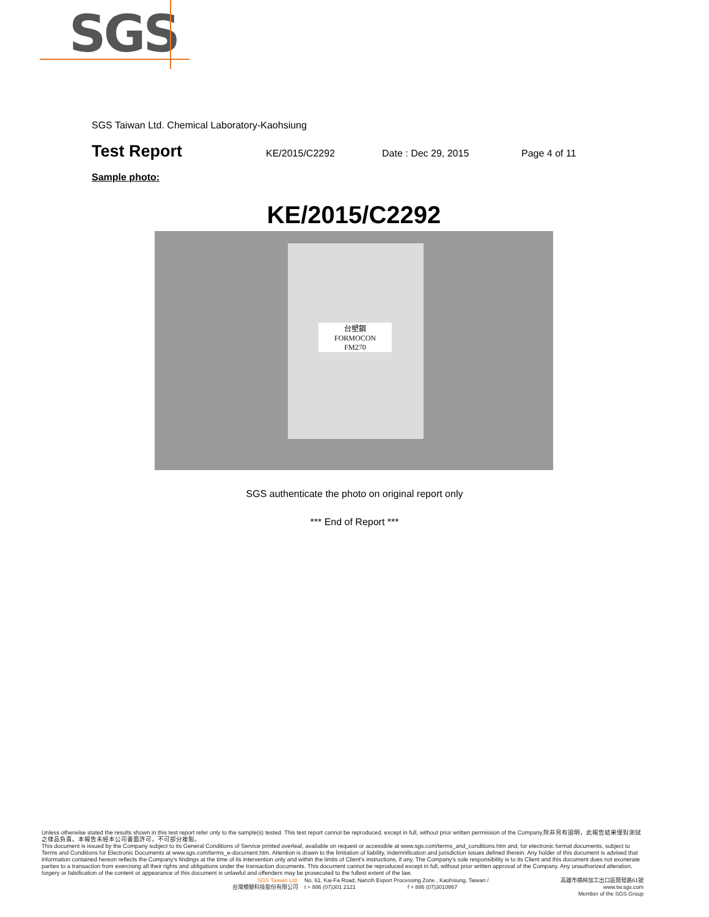SGS
SGS Taiwan Ltd. Chemical Laboratory-Kaohsiung
Test Report KE/2015/C2292 Date : Dec 29, 2015 Page 4 of 11
Sample photo:
KE/2015/C2292
台塑鋼
FORMOCON
FM270
SGS authenticate the photo on original report only
*** End of Report ***
Unless otherwise stated the results shown in this test report refer only to the sample(s) tested. This test report cannot be reproduced, except in full, without prior written permission of the Company.除非另有說明，此報告結果僅對測試之樣品負責。本報告未經本公司書面許可，不可部分複製。
This document is issued by the Company subject to its General Conditions of Service printed overleaf, available on request or accessible at www.sgs.com/terms_and_conditions.htm and, for electronic format documents, subject to Terms and Conditions for Electronic Documents at www.sgs.com/terms_e-document.htm. Attention is drawn to the limitation of liability, indemnification and jurisdiction issues defined therein. Any holder of this document is advised that information contained hereon reflects the Company's findings at the time of its intervention only and within the limits of Client's instructions, if any. The Company's sole responsibility is to its Client and this document does not exonerate parties to a transaction from exercising all their rights and obligations under the transaction documents. This document cannot be reproduced except in full, without prior written approval of the Company. Any unauthorized alteration, forgery or falsification of the content or appearance of this document is unlawful and offenders may be prosecuted to the fullest extent of the law.
SGS Taiwan Ltd.
台灣檢驗科技股份有限公司
No. 61, Kai-Fa Road, Nanzih Export Processing Zone , Kaohsiung, Taiwan /
t + 886 (07)301 2121 f + 886 (07)3010867
高雄市楠梓加工出口區開發路61號
www.tw.sgs.com
Member of the SGS Group